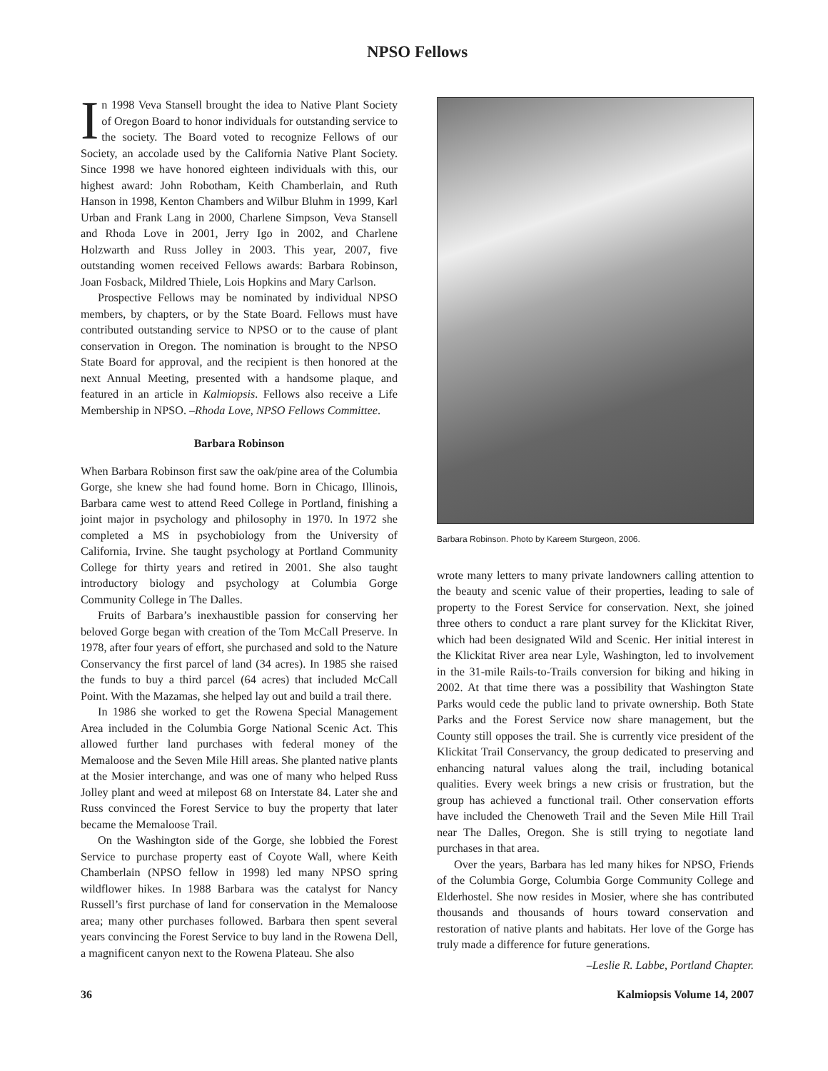NPSO Fellows
In 1998 Veva Stansell brought the idea to Native Plant Society of Oregon Board to honor individuals for outstanding service to the society. The Board voted to recognize Fellows of our Society, an accolade used by the California Native Plant Society. Since 1998 we have honored eighteen individuals with this, our highest award: John Robotham, Keith Chamberlain, and Ruth Hanson in 1998, Kenton Chambers and Wilbur Bluhm in 1999, Karl Urban and Frank Lang in 2000, Charlene Simpson, Veva Stansell and Rhoda Love in 2001, Jerry Igo in 2002, and Charlene Holzwarth and Russ Jolley in 2003. This year, 2007, five outstanding women received Fellows awards: Barbara Robinson, Joan Fosback, Mildred Thiele, Lois Hopkins and Mary Carlson.
Prospective Fellows may be nominated by individual NPSO members, by chapters, or by the State Board. Fellows must have contributed outstanding service to NPSO or to the cause of plant conservation in Oregon. The nomination is brought to the NPSO State Board for approval, and the recipient is then honored at the next Annual Meeting, presented with a handsome plaque, and featured in an article in Kalmiopsis. Fellows also receive a Life Membership in NPSO. –Rhoda Love, NPSO Fellows Committee.
Barbara Robinson
When Barbara Robinson first saw the oak/pine area of the Columbia Gorge, she knew she had found home. Born in Chicago, Illinois, Barbara came west to attend Reed College in Portland, finishing a joint major in psychology and philosophy in 1970. In 1972 she completed a MS in psychobiology from the University of California, Irvine. She taught psychology at Portland Community College for thirty years and retired in 2001. She also taught introductory biology and psychology at Columbia Gorge Community College in The Dalles.
Fruits of Barbara’s inexhaustible passion for conserving her beloved Gorge began with creation of the Tom McCall Preserve. In 1978, after four years of effort, she purchased and sold to the Nature Conservancy the first parcel of land (34 acres). In 1985 she raised the funds to buy a third parcel (64 acres) that included McCall Point. With the Mazamas, she helped lay out and build a trail there.
In 1986 she worked to get the Rowena Special Management Area included in the Columbia Gorge National Scenic Act. This allowed further land purchases with federal money of the Memaloose and the Seven Mile Hill areas. She planted native plants at the Mosier interchange, and was one of many who helped Russ Jolley plant and weed at milepost 68 on Interstate 84. Later she and Russ convinced the Forest Service to buy the property that later became the Memaloose Trail.
On the Washington side of the Gorge, she lobbied the Forest Service to purchase property east of Coyote Wall, where Keith Chamberlain (NPSO fellow in 1998) led many NPSO spring wildflower hikes. In 1988 Barbara was the catalyst for Nancy Russell’s first purchase of land for conservation in the Memaloose area; many other purchases followed. Barbara then spent several years convincing the Forest Service to buy land in the Rowena Dell, a magnificent canyon next to the Rowena Plateau. She also
Barbara Robinson. Photo by Kareem Sturgeon, 2006.
wrote many letters to many private landowners calling attention to the beauty and scenic value of their properties, leading to sale of property to the Forest Service for conservation. Next, she joined three others to conduct a rare plant survey for the Klickitat River, which had been designated Wild and Scenic. Her initial interest in the Klickitat River area near Lyle, Washington, led to involvement in the 31-mile Rails-to-Trails conversion for biking and hiking in 2002. At that time there was a possibility that Washington State Parks would cede the public land to private ownership. Both State Parks and the Forest Service now share management, but the County still opposes the trail. She is currently vice president of the Klickitat Trail Conservancy, the group dedicated to preserving and enhancing natural values along the trail, including botanical qualities. Every week brings a new crisis or frustration, but the group has achieved a functional trail. Other conservation efforts have included the Chenoweth Trail and the Seven Mile Hill Trail near The Dalles, Oregon. She is still trying to negotiate land purchases in that area.
Over the years, Barbara has led many hikes for NPSO, Friends of the Columbia Gorge, Columbia Gorge Community College and Elderhostel. She now resides in Mosier, where she has contributed thousands and thousands of hours toward conservation and restoration of native plants and habitats. Her love of the Gorge has truly made a difference for future generations.
–Leslie R. Labbe, Portland Chapter.
36 Kalmiopsis Volume 14, 2007